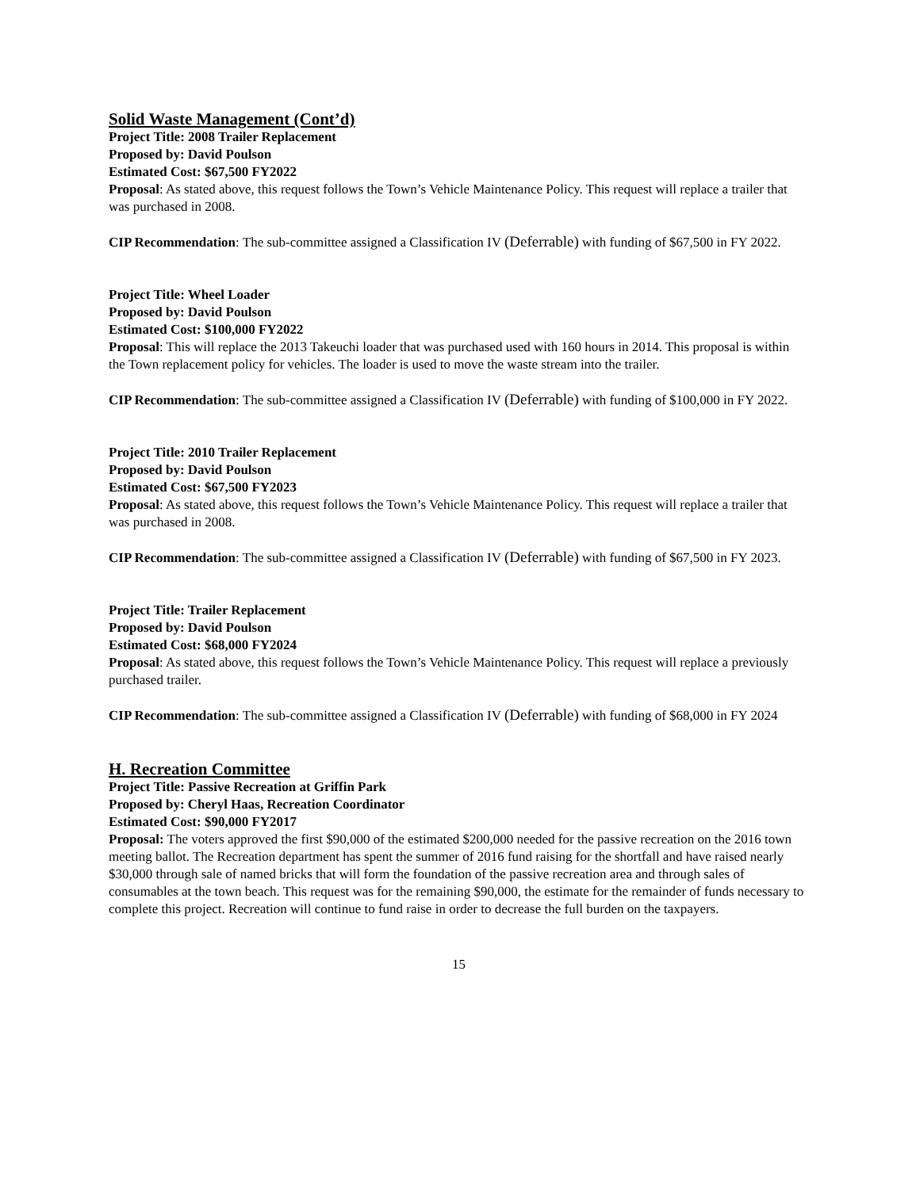Solid Waste Management (Cont’d)
Project Title: 2008 Trailer Replacement
Proposed by: David Poulson
Estimated Cost: $67,500 FY2022
Proposal: As stated above, this request follows the Town’s Vehicle Maintenance Policy. This request will replace a trailer that was purchased in 2008.
CIP Recommendation: The sub-committee assigned a Classification IV (Deferrable) with funding of $67,500 in FY 2022.
Project Title: Wheel Loader
Proposed by: David Poulson
Estimated Cost: $100,000 FY2022
Proposal: This will replace the 2013 Takeuchi loader that was purchased used with 160 hours in 2014. This proposal is within the Town replacement policy for vehicles. The loader is used to move the waste stream into the trailer.
CIP Recommendation: The sub-committee assigned a Classification IV (Deferrable) with funding of $100,000 in FY 2022.
Project Title: 2010 Trailer Replacement
Proposed by: David Poulson
Estimated Cost: $67,500 FY2023
Proposal: As stated above, this request follows the Town’s Vehicle Maintenance Policy. This request will replace a trailer that was purchased in 2008.
CIP Recommendation: The sub-committee assigned a Classification IV (Deferrable) with funding of $67,500 in FY 2023.
Project Title: Trailer Replacement
Proposed by: David Poulson
Estimated Cost: $68,000 FY2024
Proposal: As stated above, this request follows the Town’s Vehicle Maintenance Policy. This request will replace a previously purchased trailer.
CIP Recommendation: The sub-committee assigned a Classification IV (Deferrable) with funding of $68,000 in FY 2024
H. Recreation Committee
Project Title: Passive Recreation at Griffin Park
Proposed by: Cheryl Haas, Recreation Coordinator
Estimated Cost: $90,000 FY2017
Proposal: The voters approved the first $90,000 of the estimated $200,000 needed for the passive recreation on the 2016 town meeting ballot. The Recreation department has spent the summer of 2016 fund raising for the shortfall and have raised nearly $30,000 through sale of named bricks that will form the foundation of the passive recreation area and through sales of consumables at the town beach. This request was for the remaining $90,000, the estimate for the remainder of funds necessary to complete this project. Recreation will continue to fund raise in order to decrease the full burden on the taxpayers.
15